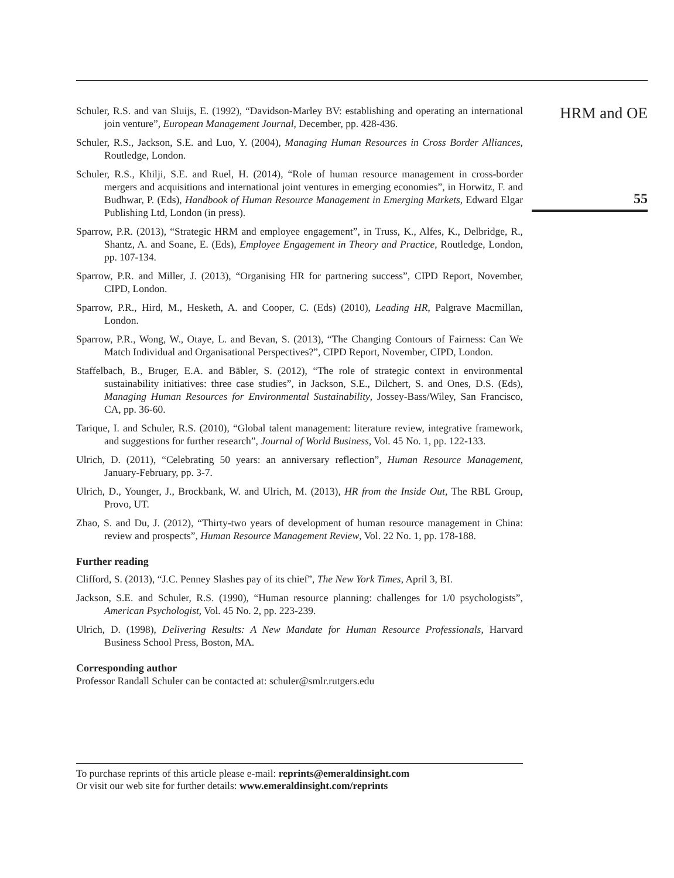Schuler, R.S. and van Sluijs, E. (1992), “Davidson-Marley BV: establishing and operating an international join venture”, European Management Journal, December, pp. 428-436.
Schuler, R.S., Jackson, S.E. and Luo, Y. (2004), Managing Human Resources in Cross Border Alliances, Routledge, London.
Schuler, R.S., Khilji, S.E. and Ruel, H. (2014), “Role of human resource management in cross-border mergers and acquisitions and international joint ventures in emerging economies”, in Horwitz, F. and Budhwar, P. (Eds), Handbook of Human Resource Management in Emerging Markets, Edward Elgar Publishing Ltd, London (in press).
Sparrow, P.R. (2013), “Strategic HRM and employee engagement”, in Truss, K., Alfes, K., Delbridge, R., Shantz, A. and Soane, E. (Eds), Employee Engagement in Theory and Practice, Routledge, London, pp. 107-134.
Sparrow, P.R. and Miller, J. (2013), “Organising HR for partnering success”, CIPD Report, November, CIPD, London.
Sparrow, P.R., Hird, M., Hesketh, A. and Cooper, C. (Eds) (2010), Leading HR, Palgrave Macmillan, London.
Sparrow, P.R., Wong, W., Otaye, L. and Bevan, S. (2013), “The Changing Contours of Fairness: Can We Match Individual and Organisational Perspectives?”, CIPD Report, November, CIPD, London.
Staffelbach, B., Bruger, E.A. and Bäbler, S. (2012), “The role of strategic context in environmental sustainability initiatives: three case studies”, in Jackson, S.E., Dilchert, S. and Ones, D.S. (Eds), Managing Human Resources for Environmental Sustainability, Jossey-Bass/Wiley, San Francisco, CA, pp. 36-60.
Tarique, I. and Schuler, R.S. (2010), “Global talent management: literature review, integrative framework, and suggestions for further research”, Journal of World Business, Vol. 45 No. 1, pp. 122-133.
Ulrich, D. (2011), “Celebrating 50 years: an anniversary reflection”, Human Resource Management, January-February, pp. 3-7.
Ulrich, D., Younger, J., Brockbank, W. and Ulrich, M. (2013), HR from the Inside Out, The RBL Group, Provo, UT.
Zhao, S. and Du, J. (2012), “Thirty-two years of development of human resource management in China: review and prospects”, Human Resource Management Review, Vol. 22 No. 1, pp. 178-188.
Further reading
Clifford, S. (2013), “J.C. Penney Slashes pay of its chief”, The New York Times, April 3, BI.
Jackson, S.E. and Schuler, R.S. (1990), “Human resource planning: challenges for 1/0 psychologists”, American Psychologist, Vol. 45 No. 2, pp. 223-239.
Ulrich, D. (1998), Delivering Results: A New Mandate for Human Resource Professionals, Harvard Business School Press, Boston, MA.
Corresponding author
Professor Randall Schuler can be contacted at: schuler@smlr.rutgers.edu
To purchase reprints of this article please e-mail: reprints@emeraldinsight.com
Or visit our web site for further details: www.emeraldinsight.com/reprints
HRM and OE
55